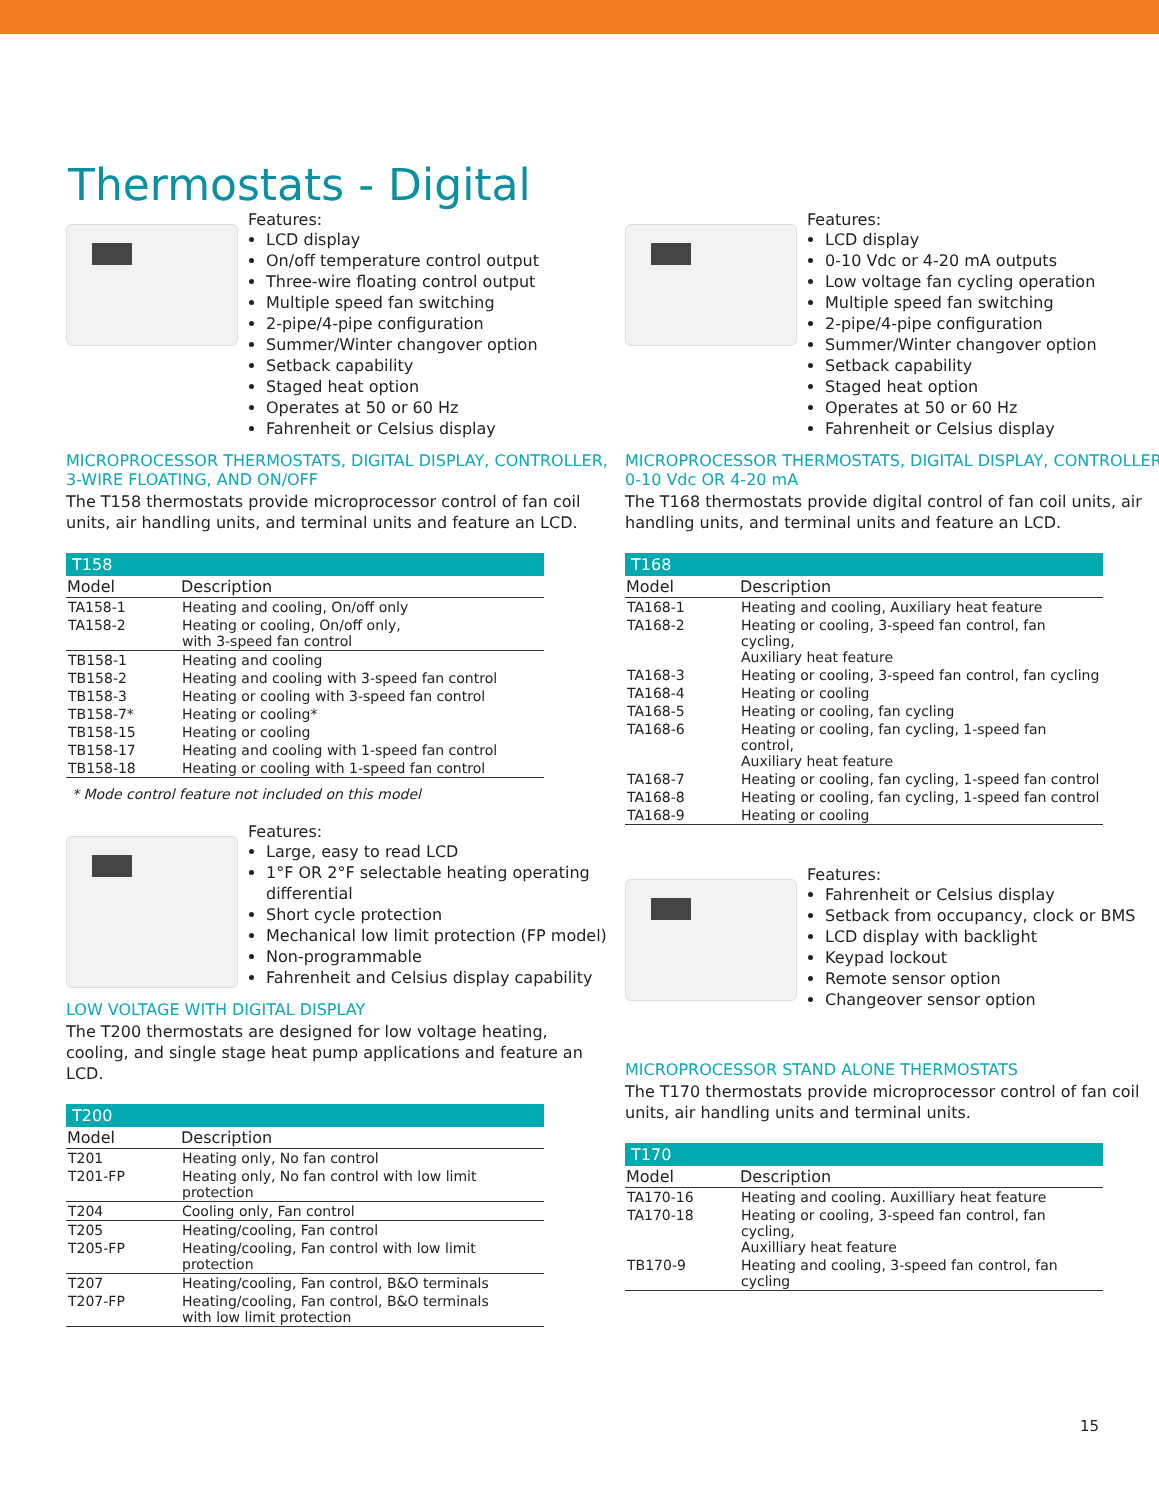Thermostats - Digital
Features:
LCD display
On/off temperature control output
Three-wire floating control output
Multiple speed fan switching
2-pipe/4-pipe configuration
Summer/Winter changover option
Setback capability
Staged heat option
Operates at 50 or 60 Hz
Fahrenheit or Celsius display
MICROPROCESSOR THERMOSTATS, DIGITAL DISPLAY, CONTROLLER, 3-WIRE FLOATING, AND ON/OFF
The T158 thermostats provide microprocessor control of fan coil units, air handling units, and terminal units and feature an LCD.
| T158 | |
| --- | --- |
| Model | Description |
| TA158-1 | Heating and cooling, On/off only |
| TA158-2 | Heating or cooling, On/off only, with 3-speed fan control |
| TB158-1 | Heating and cooling |
| TB158-2 | Heating and cooling with 3-speed fan control |
| TB158-3 | Heating or cooling with 3-speed fan control |
| TB158-7* | Heating or cooling* |
| TB158-15 | Heating or cooling |
| TB158-17 | Heating and cooling with 1-speed fan control |
| TB158-18 | Heating or cooling with 1-speed fan control |
* Mode control feature not included on this model
Features:
Large, easy to read LCD
1°F OR 2°F selectable heating operating differential
Short cycle protection
Mechanical low limit protection (FP model)
Non-programmable
Fahrenheit and Celsius display capability
LOW VOLTAGE WITH DIGITAL DISPLAY
The T200 thermostats are designed for low voltage heating, cooling, and single stage heat pump applications and feature an LCD.
| T200 | |
| --- | --- |
| Model | Description |
| T201 | Heating only, No fan control |
| T201-FP | Heating only, No fan control with low limit protection |
| T204 | Cooling only, Fan control |
| T205 | Heating/cooling, Fan control |
| T205-FP | Heating/cooling, Fan control with low limit protection |
| T207 | Heating/cooling, Fan control, B&O terminals |
| T207-FP | Heating/cooling, Fan control, B&O terminals with low limit protection |
Features:
LCD display
0-10 Vdc or 4-20 mA outputs
Low voltage fan cycling operation
Multiple speed fan switching
2-pipe/4-pipe configuration
Summer/Winter changover option
Setback capability
Staged heat option
Operates at 50 or 60 Hz
Fahrenheit or Celsius display
MICROPROCESSOR THERMOSTATS, DIGITAL DISPLAY, CONTROLLER, 0-10 Vdc OR 4-20 mA
The T168 thermostats provide digital control of fan coil units, air handling units, and terminal units and feature an LCD.
| T168 | |
| --- | --- |
| Model | Description |
| TA168-1 | Heating and cooling, Auxiliary heat feature |
| TA168-2 | Heating or cooling, 3-speed fan control, fan cycling, Auxiliary heat feature |
| TA168-3 | Heating or cooling, 3-speed fan control, fan cycling |
| TA168-4 | Heating or cooling |
| TA168-5 | Heating or cooling, fan cycling |
| TA168-6 | Heating or cooling, fan cycling, 1-speed fan control, Auxiliary heat feature |
| TA168-7 | Heating or cooling, fan cycling, 1-speed fan control |
| TA168-8 | Heating or cooling, fan cycling, 1-speed fan control |
| TA168-9 | Heating or cooling |
Features:
Fahrenheit or Celsius display
Setback from occupancy, clock or BMS
LCD display with backlight
Keypad lockout
Remote sensor option
Changeover sensor option
MICROPROCESSOR STAND ALONE THERMOSTATS
The T170 thermostats provide microprocessor control of fan coil units, air handling units and terminal units.
| T170 | |
| --- | --- |
| Model | Description |
| TA170-16 | Heating and cooling. Auxilliary heat feature |
| TA170-18 | Heating or cooling, 3-speed fan control, fan cycling, Auxilliary heat feature |
| TB170-9 | Heating and cooling, 3-speed fan control, fan cycling |
15